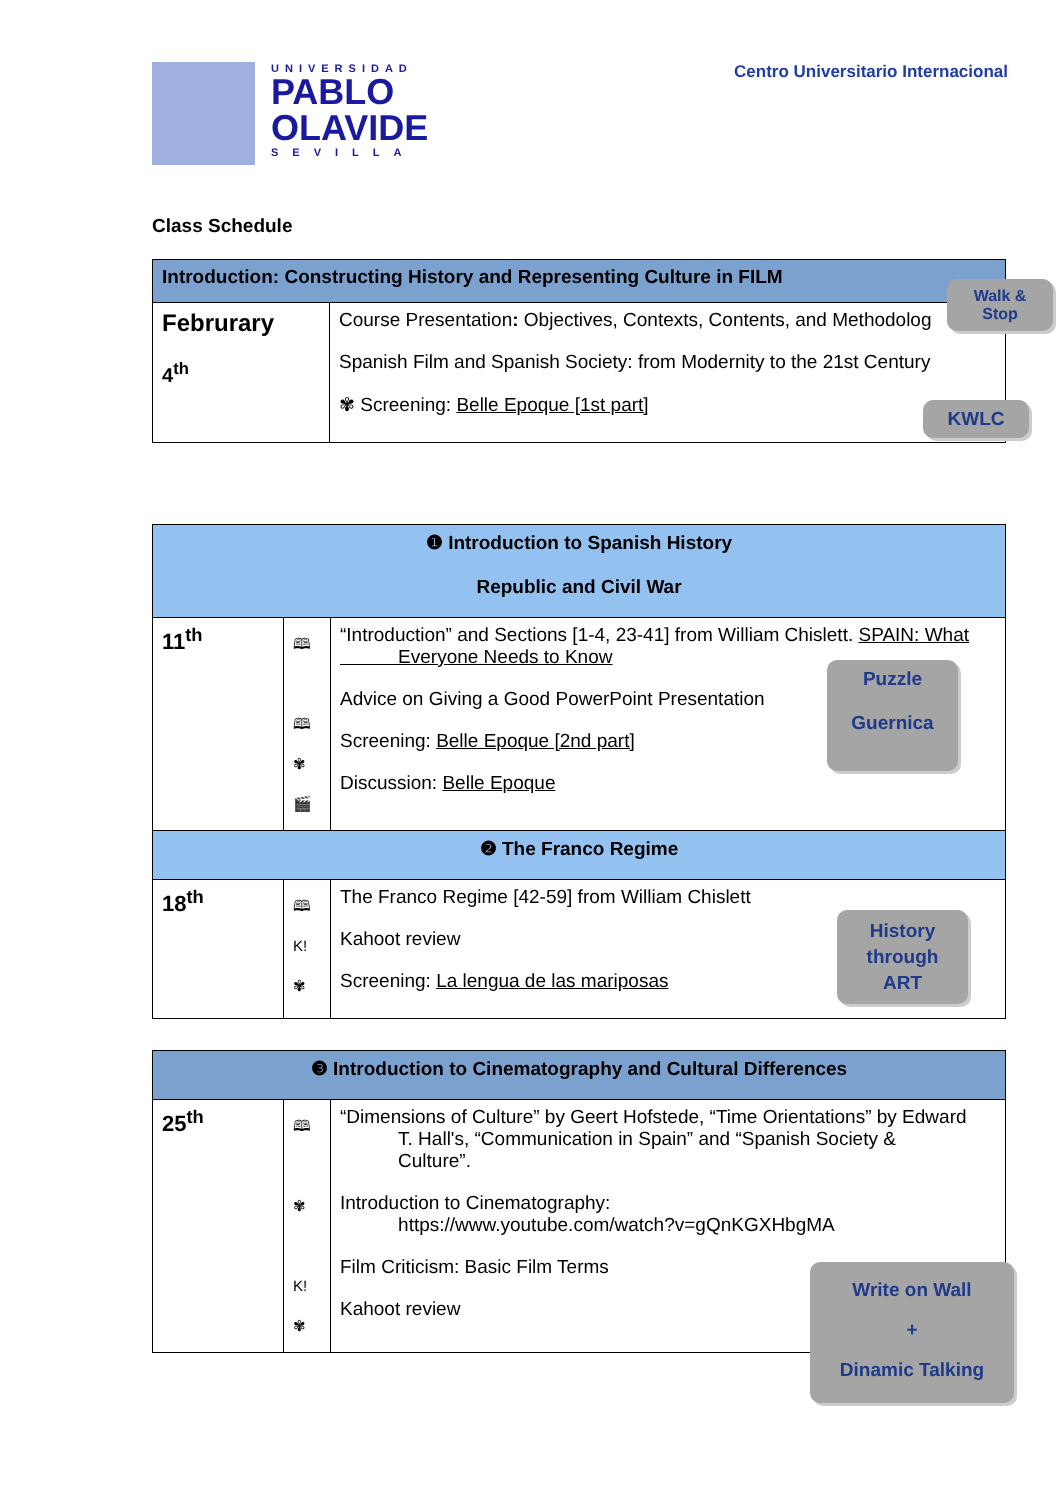UNIVERSIDAD
PABLO
OLAVIDE
SEVILLA
Centro Universitario Internacional
Class Schedule
| Introduction: Constructing History and Representing Culture in FILM | |
| --- | --- |
| Februrary 4<sup>th</sup> | Course Presentation : Objectives, Contexts, Contents, and Methodolog Spanish Film and Spanish Society: from Modernity to the 21st Century ✾ Screening: Belle Epoque [1st part] |
Walk &
Stop
KWLC
| ❶ Introduction to Spanish History Republic and Civil War | | |
| --- | --- | --- |
| 11<sup>th</sup> | 🕮 🕮 ✾ 🎬 | “Introduction” and Sections [1-4, 23-41] from William Chislett. SPAIN: What Everyone Needs to Know Advice on Giving a Good PowerPoint Presentation Screening: Belle Epoque [2nd part] Discussion: Belle Epoque |
| ❷ The Franco Regime | | |
| 18<sup>th</sup> | 🕮 K! ✾ | The Franco Regime [42-59] from William Chislett Kahoot review Screening: La lengua de las mariposas |
Puzzle
Guernica
History
through
ART
| ❸ Introduction to Cinematography and Cultural Differences | | |
| --- | --- | --- |
| 25<sup>th</sup> | 🕮 ✾ K! ✾ | “Dimensions of Culture” by Geert Hofstede, “Time Orientations” by Edward T. Hall's, “Communication in Spain” and “Spanish Society & Culture”. Introduction to Cinematography: https://www.youtube.com/watch?v=gQnKGXHbgMA Film Criticism: Basic Film Terms Kahoot review |
Write on Wall
+
Dinamic Talking